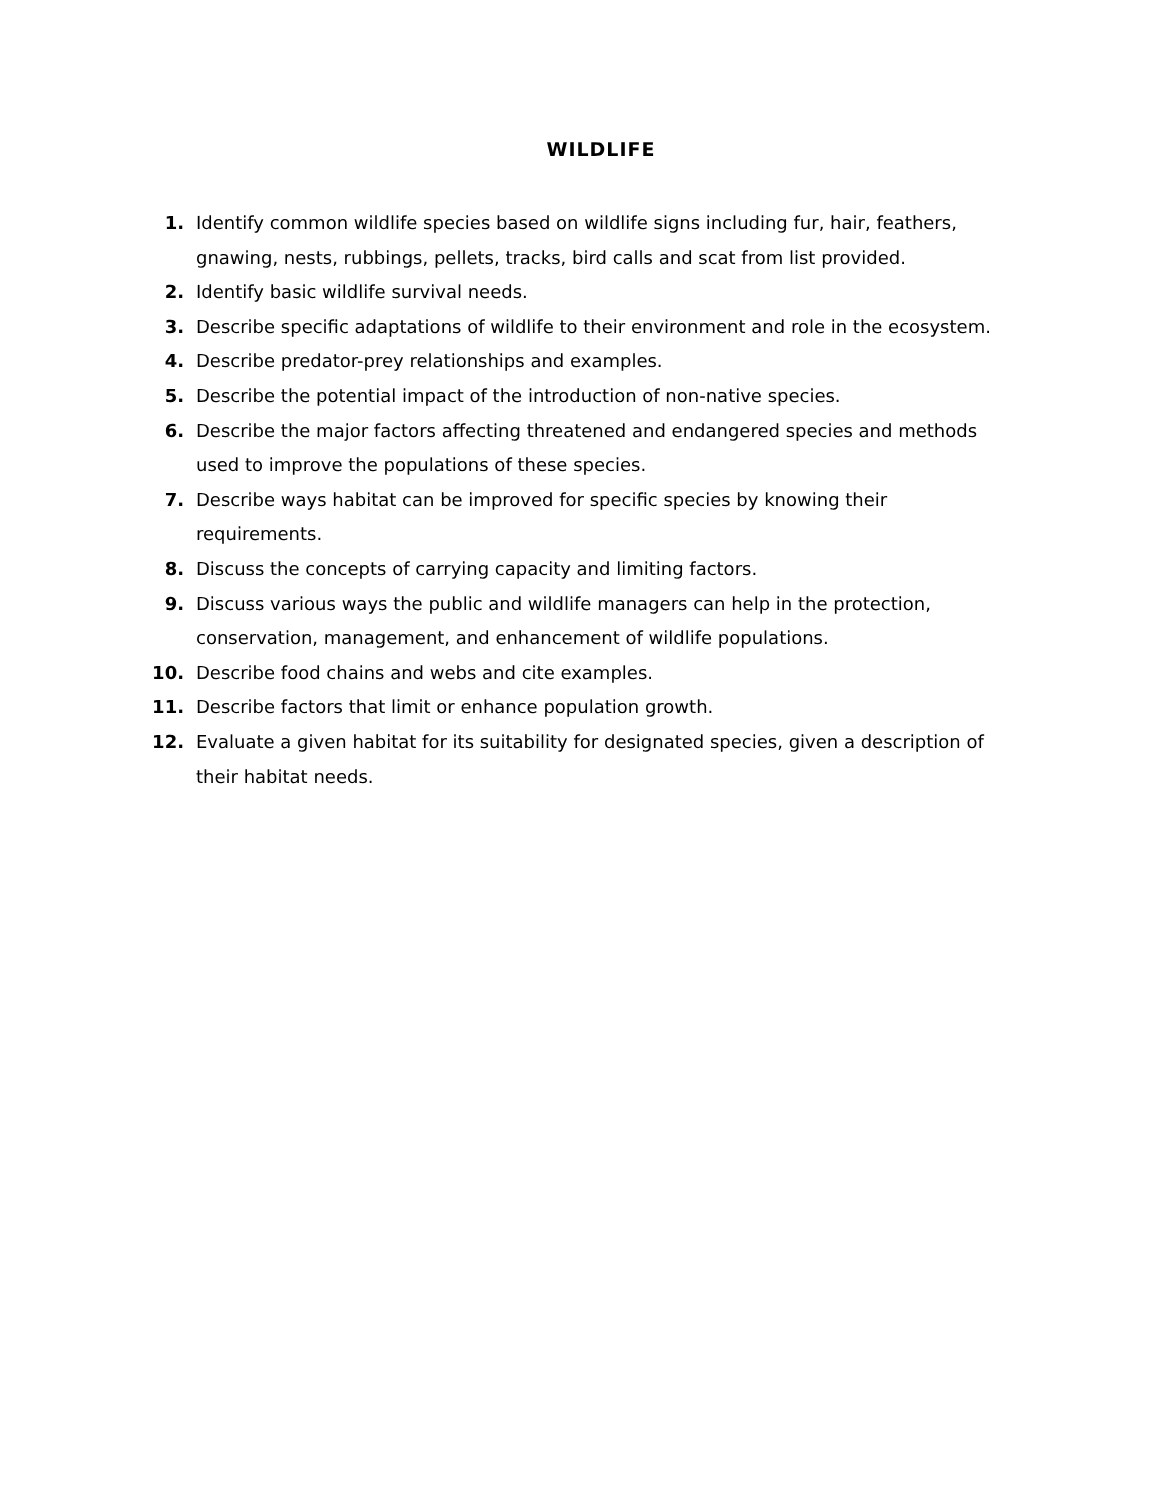WILDLIFE
1. Identify common wildlife species based on wildlife signs including fur, hair, feathers, gnawing, nests, rubbings, pellets, tracks, bird calls and scat from list provided.
2. Identify basic wildlife survival needs.
3. Describe specific adaptations of wildlife to their environment and role in the ecosystem.
4. Describe predator-prey relationships and examples.
5. Describe the potential impact of the introduction of non-native species.
6. Describe the major factors affecting threatened and endangered species and methods used to improve the populations of these species.
7. Describe ways habitat can be improved for specific species by knowing their requirements.
8. Discuss the concepts of carrying capacity and limiting factors.
9. Discuss various ways the public and wildlife managers can help in the protection, conservation, management, and enhancement of wildlife populations.
10. Describe food chains and webs and cite examples.
11. Describe factors that limit or enhance population growth.
12. Evaluate a given habitat for its suitability for designated species, given a description of their habitat needs.